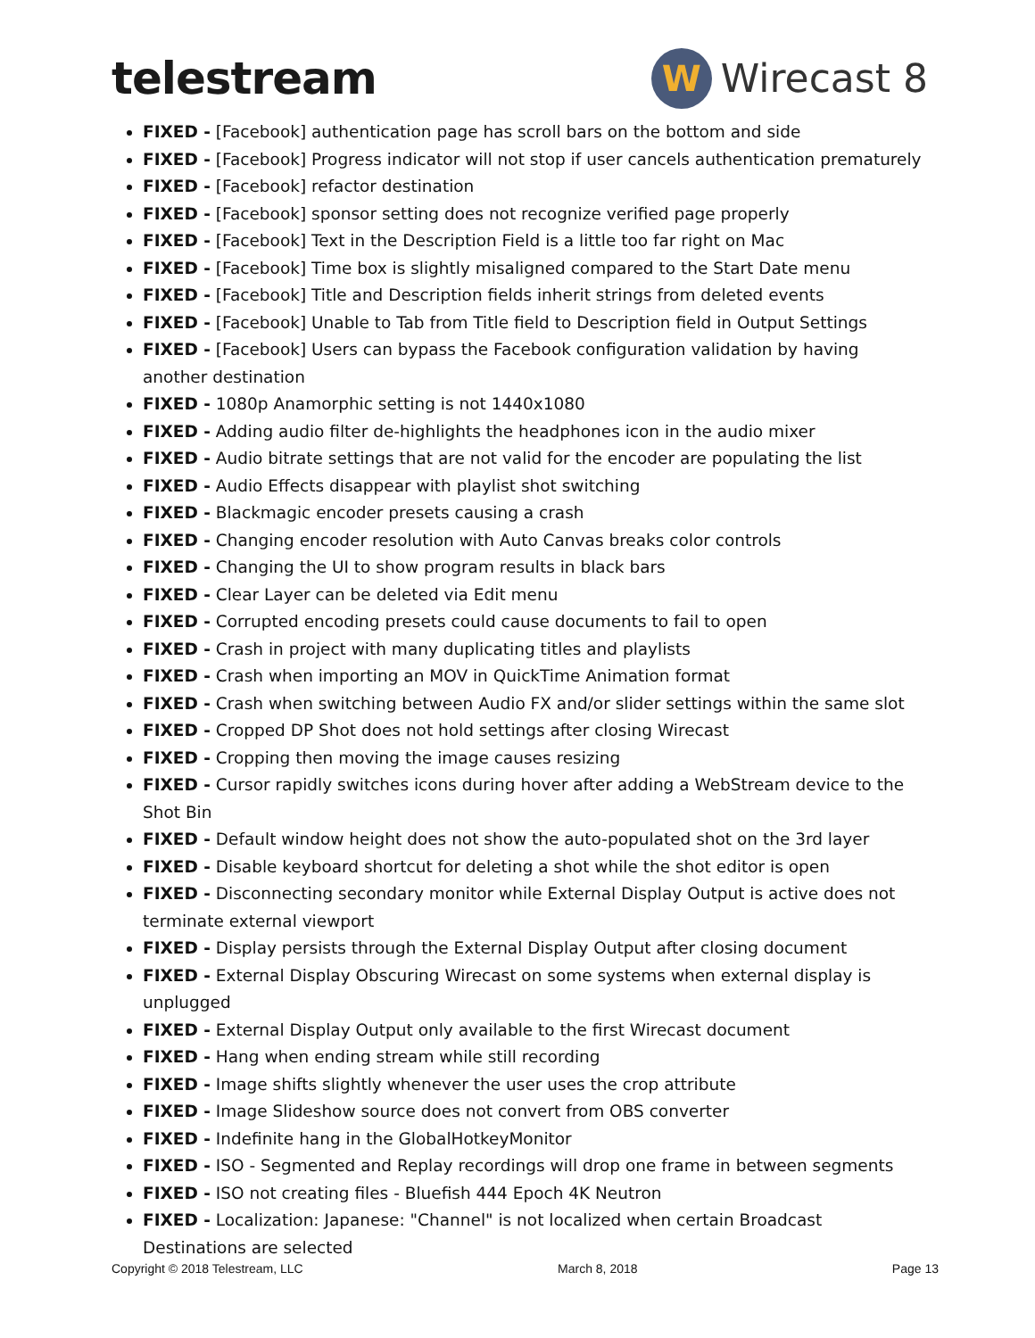telestream
W
Wirecast 8
FIXED - [Facebook] authentication page has scroll bars on the bottom and side
FIXED - [Facebook] Progress indicator will not stop if user cancels authentication prematurely
FIXED - [Facebook] refactor destination
FIXED - [Facebook] sponsor setting does not recognize verified page properly
FIXED - [Facebook] Text in the Description Field is a little too far right on Mac
FIXED - [Facebook] Time box is slightly misaligned compared to the Start Date menu
FIXED - [Facebook] Title and Description fields inherit strings from deleted events
FIXED - [Facebook] Unable to Tab from Title field to Description field in Output Settings
FIXED - [Facebook] Users can bypass the Facebook configuration validation by having another destination
FIXED - 1080p Anamorphic setting is not 1440x1080
FIXED - Adding audio filter de-highlights the headphones icon in the audio mixer
FIXED - Audio bitrate settings that are not valid for the encoder are populating the list
FIXED - Audio Effects disappear with playlist shot switching
FIXED - Blackmagic encoder presets causing a crash
FIXED - Changing encoder resolution with Auto Canvas breaks color controls
FIXED - Changing the UI to show program results in black bars
FIXED - Clear Layer can be deleted via Edit menu
FIXED - Corrupted encoding presets could cause documents to fail to open
FIXED - Crash in project with many duplicating titles and playlists
FIXED - Crash when importing an MOV in QuickTime Animation format
FIXED - Crash when switching between Audio FX and/or slider settings within the same slot
FIXED - Cropped DP Shot does not hold settings after closing Wirecast
FIXED - Cropping then moving the image causes resizing
FIXED - Cursor rapidly switches icons during hover after adding a WebStream device to the Shot Bin
FIXED - Default window height does not show the auto-populated shot on the 3rd layer
FIXED - Disable keyboard shortcut for deleting a shot while the shot editor is open
FIXED - Disconnecting secondary monitor while External Display Output is active does not terminate external viewport
FIXED - Display persists through the External Display Output after closing document
FIXED - External Display Obscuring Wirecast on some systems when external display is unplugged
FIXED - External Display Output only available to the first Wirecast document
FIXED - Hang when ending stream while still recording
FIXED - Image shifts slightly whenever the user uses the crop attribute
FIXED - Image Slideshow source does not convert from OBS converter
FIXED - Indefinite hang in the GlobalHotkeyMonitor
FIXED - ISO - Segmented and Replay recordings will drop one frame in between segments
FIXED - ISO not creating files - Bluefish 444 Epoch 4K Neutron
FIXED - Localization: Japanese: "Channel" is not localized when certain Broadcast Destinations are selected
Copyright © 2018 Telestream, LLC March 8, 2018 Page 13